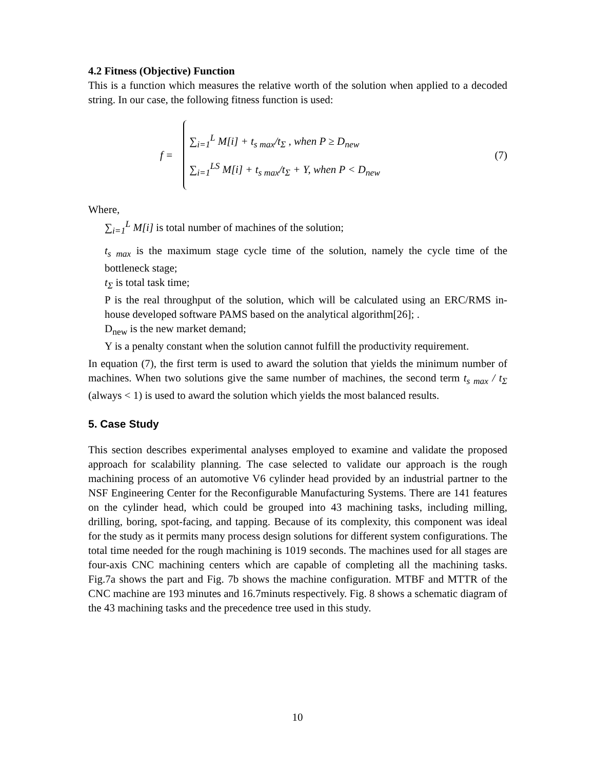4.2 Fitness (Objective) Function
This is a function which measures the relative worth of the solution when applied to a decoded string. In our case, the following fitness function is used:
f =
∑<sub>i=1</sub><sup>L</sup> M[i] + t<sub>s max</sub>/t<sub>Σ</sub> , when P ≥ D<sub>new</sub>
∑<sub>i=1</sub><sup>LS</sup> M[i] + t<sub>s max</sub>/t<sub>Σ</sub> + Y, when P < D<sub>new</sub>
(7)
Where,
∑<sub>i=1</sub><sup>L</sup> M[i] is total number of machines of the solution;
t<sub>s max</sub> is the maximum stage cycle time of the solution, namely the cycle time of the bottleneck stage;
t<sub>Σ</sub> is total task time;
P is the real throughput of the solution, which will be calculated using an ERC/RMS in-house developed software PAMS based on the analytical algorithm[26]; .
D<sub>new</sub> is the new market demand;
Y is a penalty constant when the solution cannot fulfill the productivity requirement.
In equation (7), the first term is used to award the solution that yields the minimum number of machines. When two solutions give the same number of machines, the second term t<sub>s max</sub> / t<sub>Σ</sub> (always < 1) is used to award the solution which yields the most balanced results.
5. Case Study
This section describes experimental analyses employed to examine and validate the proposed approach for scalability planning. The case selected to validate our approach is the rough machining process of an automotive V6 cylinder head provided by an industrial partner to the NSF Engineering Center for the Reconfigurable Manufacturing Systems. There are 141 features on the cylinder head, which could be grouped into 43 machining tasks, including milling, drilling, boring, spot-facing, and tapping. Because of its complexity, this component was ideal for the study as it permits many process design solutions for different system configurations. The total time needed for the rough machining is 1019 seconds. The machines used for all stages are four-axis CNC machining centers which are capable of completing all the machining tasks. Fig.7a shows the part and Fig. 7b shows the machine configuration. MTBF and MTTR of the CNC machine are 193 minutes and 16.7minuts respectively. Fig. 8 shows a schematic diagram of the 43 machining tasks and the precedence tree used in this study.
10